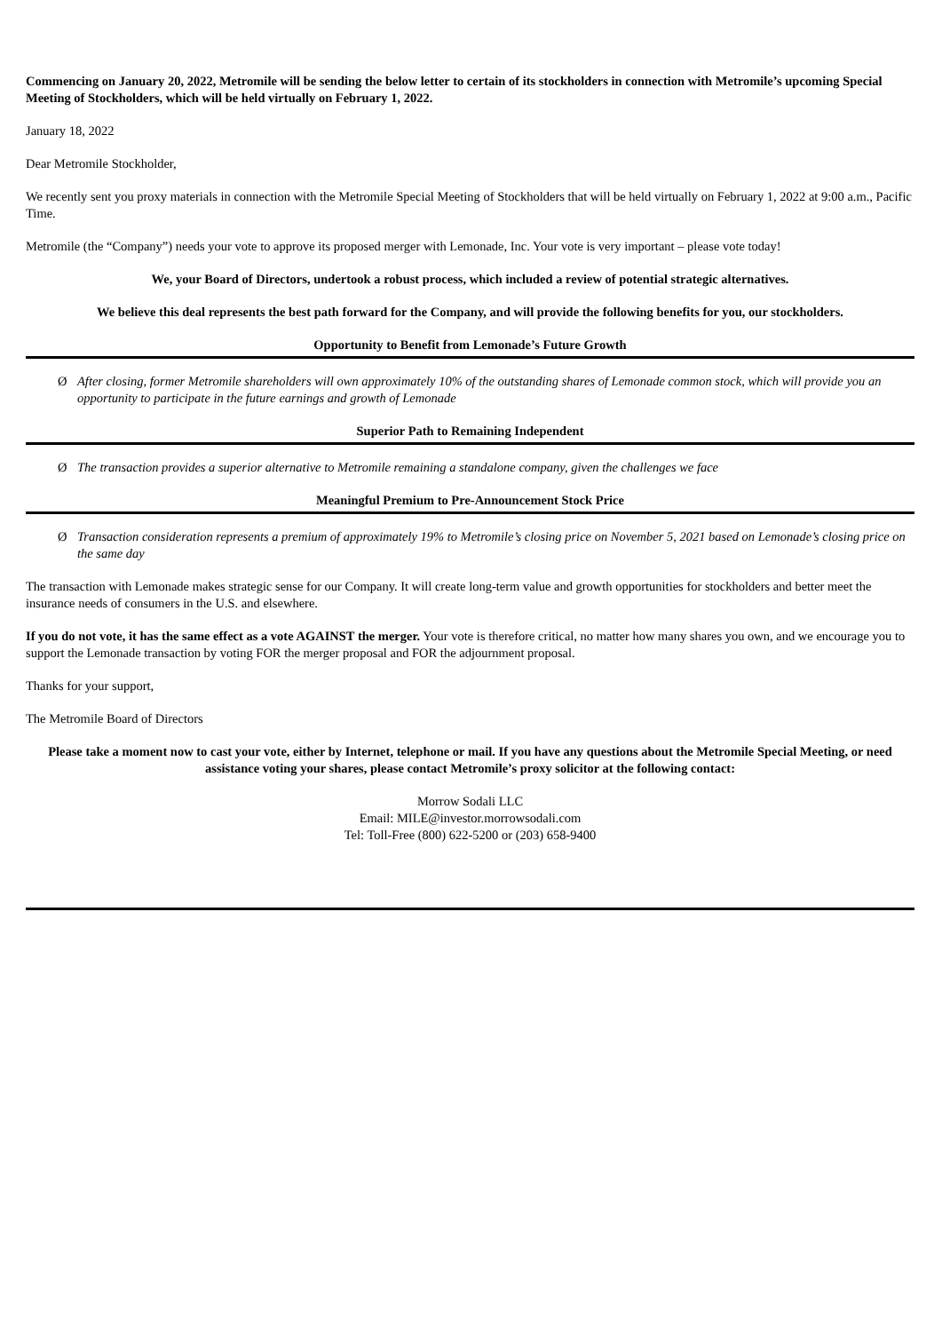Commencing on January 20, 2022, Metromile will be sending the below letter to certain of its stockholders in connection with Metromile’s upcoming Special Meeting of Stockholders, which will be held virtually on February 1, 2022.
January 18, 2022
Dear Metromile Stockholder,
We recently sent you proxy materials in connection with the Metromile Special Meeting of Stockholders that will be held virtually on February 1, 2022 at 9:00 a.m., Pacific Time.
Metromile (the “Company”) needs your vote to approve its proposed merger with Lemonade, Inc. Your vote is very important – please vote today!
We, your Board of Directors, undertook a robust process, which included a review of potential strategic alternatives.
We believe this deal represents the best path forward for the Company, and will provide the following benefits for you, our stockholders.
Opportunity to Benefit from Lemonade’s Future Growth
Ø After closing, former Metromile shareholders will own approximately 10% of the outstanding shares of Lemonade common stock, which will provide you an opportunity to participate in the future earnings and growth of Lemonade
Superior Path to Remaining Independent
Ø The transaction provides a superior alternative to Metromile remaining a standalone company, given the challenges we face
Meaningful Premium to Pre-Announcement Stock Price
Ø Transaction consideration represents a premium of approximately 19% to Metromile’s closing price on November 5, 2021 based on Lemonade’s closing price on the same day
The transaction with Lemonade makes strategic sense for our Company. It will create long-term value and growth opportunities for stockholders and better meet the insurance needs of consumers in the U.S. and elsewhere.
If you do not vote, it has the same effect as a vote AGAINST the merger. Your vote is therefore critical, no matter how many shares you own, and we encourage you to support the Lemonade transaction by voting FOR the merger proposal and FOR the adjournment proposal.
Thanks for your support,
The Metromile Board of Directors
Please take a moment now to cast your vote, either by Internet, telephone or mail. If you have any questions about the Metromile Special Meeting, or need assistance voting your shares, please contact Metromile’s proxy solicitor at the following contact:
Morrow Sodali LLC
Email: MILE@investor.morrowsodali.com
Tel: Toll-Free (800) 622-5200 or (203) 658-9400